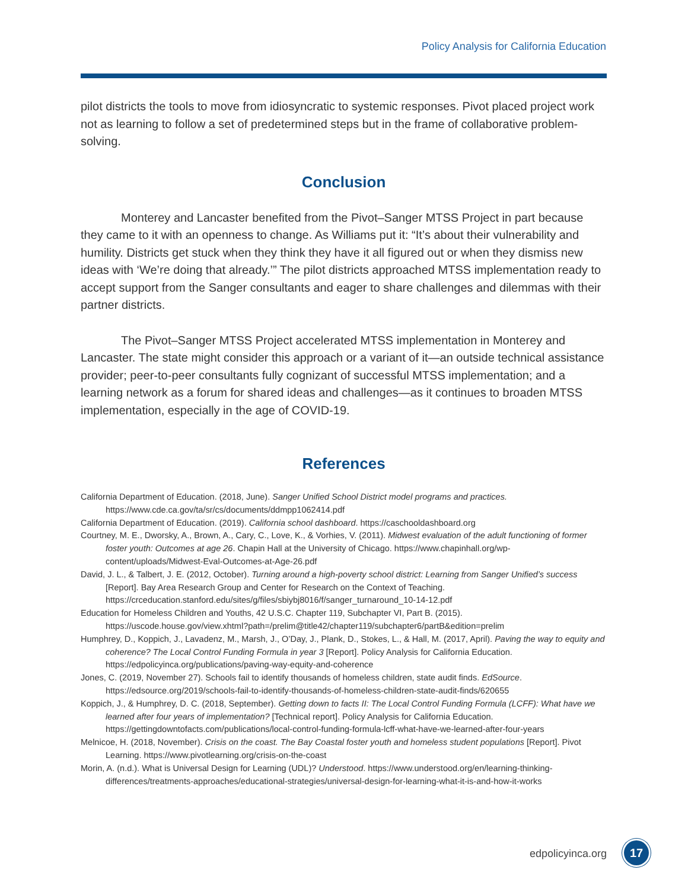Policy Analysis for California Education
pilot districts the tools to move from idiosyncratic to systemic responses. Pivot placed project work not as learning to follow a set of predetermined steps but in the frame of collaborative problem-solving.
Conclusion
Monterey and Lancaster benefited from the Pivot–Sanger MTSS Project in part because they came to it with an openness to change. As Williams put it: “It’s about their vulnerability and humility. Districts get stuck when they think they have it all figured out or when they dismiss new ideas with ‘We’re doing that already.’” The pilot districts approached MTSS implementation ready to accept support from the Sanger consultants and eager to share challenges and dilemmas with their partner districts.
The Pivot–Sanger MTSS Project accelerated MTSS implementation in Monterey and Lancaster. The state might consider this approach or a variant of it—an outside technical assistance provider; peer-to-peer consultants fully cognizant of successful MTSS implementation; and a learning network as a forum for shared ideas and challenges—as it continues to broaden MTSS implementation, especially in the age of COVID-19.
References
California Department of Education. (2018, June). Sanger Unified School District model programs and practices. https://www.cde.ca.gov/ta/sr/cs/documents/ddmpp1062414.pdf
California Department of Education. (2019). California school dashboard. https://caschooldashboard.org
Courtney, M. E., Dworsky, A., Brown, A., Cary, C., Love, K., & Vorhies, V. (2011). Midwest evaluation of the adult functioning of former foster youth: Outcomes at age 26. Chapin Hall at the University of Chicago. https://www.chapinhall.org/wp-content/uploads/Midwest-Eval-Outcomes-at-Age-26.pdf
David, J. L., & Talbert, J. E. (2012, October). Turning around a high-poverty school district: Learning from Sanger Unified’s success [Report]. Bay Area Research Group and Center for Research on the Context of Teaching. https://crceducation.stanford.edu/sites/g/files/sbiybj8016/f/sanger_turnaround_10-14-12.pdf
Education for Homeless Children and Youths, 42 U.S.C. Chapter 119, Subchapter VI, Part B. (2015). https://uscode.house.gov/view.xhtml?path=/prelim@title42/chapter119/subchapter6/partB&edition=prelim
Humphrey, D., Koppich, J., Lavadenz, M., Marsh, J., O’Day, J., Plank, D., Stokes, L., & Hall, M. (2017, April). Paving the way to equity and coherence? The Local Control Funding Formula in year 3 [Report]. Policy Analysis for California Education. https://edpolicyinca.org/publications/paving-way-equity-and-coherence
Jones, C. (2019, November 27). Schools fail to identify thousands of homeless children, state audit finds. EdSource. https://edsource.org/2019/schools-fail-to-identify-thousands-of-homeless-children-state-audit-finds/620655
Koppich, J., & Humphrey, D. C. (2018, September). Getting down to facts II: The Local Control Funding Formula (LCFF): What have we learned after four years of implementation? [Technical report]. Policy Analysis for California Education. https://gettingdowntofacts.com/publications/local-control-funding-formula-lcff-what-have-we-learned-after-four-years
Melnicoe, H. (2018, November). Crisis on the coast. The Bay Coastal foster youth and homeless student populations [Report]. Pivot Learning. https://www.pivotlearning.org/crisis-on-the-coast
Morin, A. (n.d.). What is Universal Design for Learning (UDL)? Understood. https://www.understood.org/en/learning-thinking-differences/treatments-approaches/educational-strategies/universal-design-for-learning-what-it-is-and-how-it-works
edpolicyinca.org 17